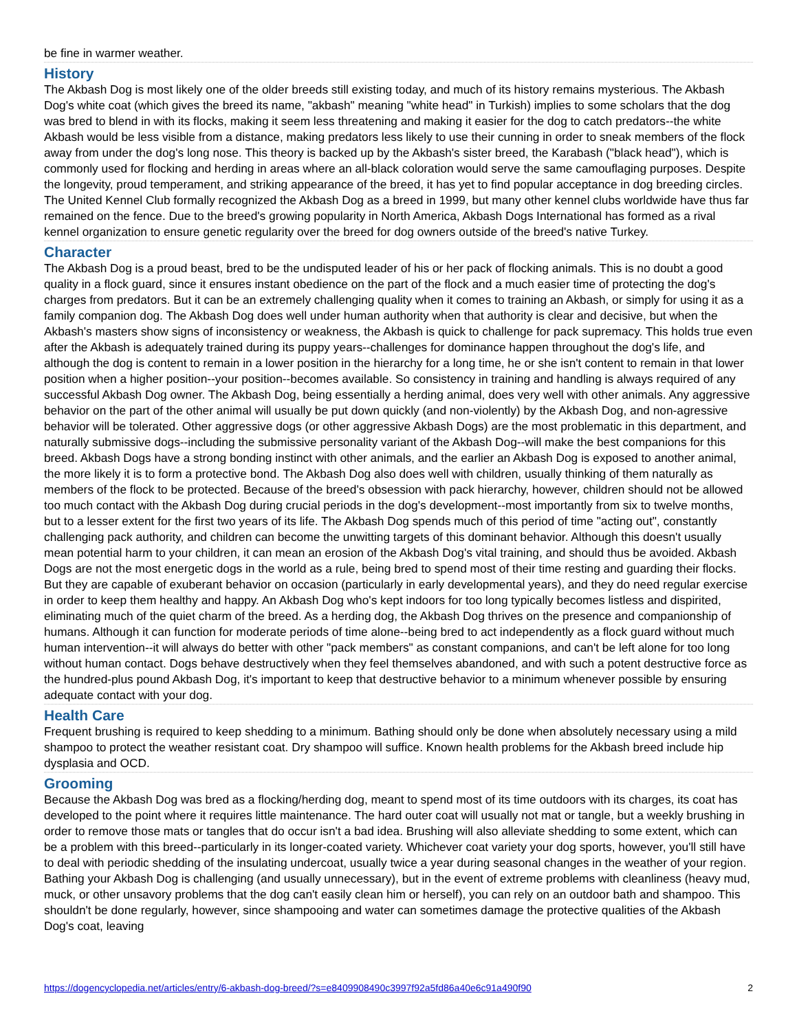be fine in warmer weather.
History
The Akbash Dog is most likely one of the older breeds still existing today, and much of its history remains mysterious. The Akbash Dog's white coat (which gives the breed its name, "akbash" meaning "white head" in Turkish) implies to some scholars that the dog was bred to blend in with its flocks, making it seem less threatening and making it easier for the dog to catch predators--the white Akbash would be less visible from a distance, making predators less likely to use their cunning in order to sneak members of the flock away from under the dog's long nose. This theory is backed up by the Akbash's sister breed, the Karabash ("black head"), which is commonly used for flocking and herding in areas where an all-black coloration would serve the same camouflaging purposes. Despite the longevity, proud temperament, and striking appearance of the breed, it has yet to find popular acceptance in dog breeding circles. The United Kennel Club formally recognized the Akbash Dog as a breed in 1999, but many other kennel clubs worldwide have thus far remained on the fence. Due to the breed's growing popularity in North America, Akbash Dogs International has formed as a rival kennel organization to ensure genetic regularity over the breed for dog owners outside of the breed's native Turkey.
Character
The Akbash Dog is a proud beast, bred to be the undisputed leader of his or her pack of flocking animals. This is no doubt a good quality in a flock guard, since it ensures instant obedience on the part of the flock and a much easier time of protecting the dog's charges from predators. But it can be an extremely challenging quality when it comes to training an Akbash, or simply for using it as a family companion dog. The Akbash Dog does well under human authority when that authority is clear and decisive, but when the Akbash's masters show signs of inconsistency or weakness, the Akbash is quick to challenge for pack supremacy. This holds true even after the Akbash is adequately trained during its puppy years--challenges for dominance happen throughout the dog's life, and although the dog is content to remain in a lower position in the hierarchy for a long time, he or she isn't content to remain in that lower position when a higher position--your position--becomes available. So consistency in training and handling is always required of any successful Akbash Dog owner. The Akbash Dog, being essentially a herding animal, does very well with other animals. Any aggressive behavior on the part of the other animal will usually be put down quickly (and non-violently) by the Akbash Dog, and non-agressive behavior will be tolerated. Other aggressive dogs (or other aggressive Akbash Dogs) are the most problematic in this department, and naturally submissive dogs--including the submissive personality variant of the Akbash Dog--will make the best companions for this breed. Akbash Dogs have a strong bonding instinct with other animals, and the earlier an Akbash Dog is exposed to another animal, the more likely it is to form a protective bond. The Akbash Dog also does well with children, usually thinking of them naturally as members of the flock to be protected. Because of the breed's obsession with pack hierarchy, however, children should not be allowed too much contact with the Akbash Dog during crucial periods in the dog's development--most importantly from six to twelve months, but to a lesser extent for the first two years of its life. The Akbash Dog spends much of this period of time "acting out", constantly challenging pack authority, and children can become the unwitting targets of this dominant behavior. Although this doesn't usually mean potential harm to your children, it can mean an erosion of the Akbash Dog's vital training, and should thus be avoided. Akbash Dogs are not the most energetic dogs in the world as a rule, being bred to spend most of their time resting and guarding their flocks. But they are capable of exuberant behavior on occasion (particularly in early developmental years), and they do need regular exercise in order to keep them healthy and happy. An Akbash Dog who's kept indoors for too long typically becomes listless and dispirited, eliminating much of the quiet charm of the breed. As a herding dog, the Akbash Dog thrives on the presence and companionship of humans. Although it can function for moderate periods of time alone--being bred to act independently as a flock guard without much human intervention--it will always do better with other "pack members" as constant companions, and can't be left alone for too long without human contact. Dogs behave destructively when they feel themselves abandoned, and with such a potent destructive force as the hundred-plus pound Akbash Dog, it's important to keep that destructive behavior to a minimum whenever possible by ensuring adequate contact with your dog.
Health Care
Frequent brushing is required to keep shedding to a minimum. Bathing should only be done when absolutely necessary using a mild shampoo to protect the weather resistant coat. Dry shampoo will suffice. Known health problems for the Akbash breed include hip dysplasia and OCD.
Grooming
Because the Akbash Dog was bred as a flocking/herding dog, meant to spend most of its time outdoors with its charges, its coat has developed to the point where it requires little maintenance. The hard outer coat will usually not mat or tangle, but a weekly brushing in order to remove those mats or tangles that do occur isn't a bad idea. Brushing will also alleviate shedding to some extent, which can be a problem with this breed--particularly in its longer-coated variety. Whichever coat variety your dog sports, however, you'll still have to deal with periodic shedding of the insulating undercoat, usually twice a year during seasonal changes in the weather of your region. Bathing your Akbash Dog is challenging (and usually unnecessary), but in the event of extreme problems with cleanliness (heavy mud, muck, or other unsavory problems that the dog can't easily clean him or herself), you can rely on an outdoor bath and shampoo. This shouldn't be done regularly, however, since shampooing and water can sometimes damage the protective qualities of the Akbash Dog's coat, leaving
https://dogencyclopedia.net/articles/entry/6-akbash-dog-breed/?s=e8409908490c3997f92a5fd86a40e6c91a490f90 2